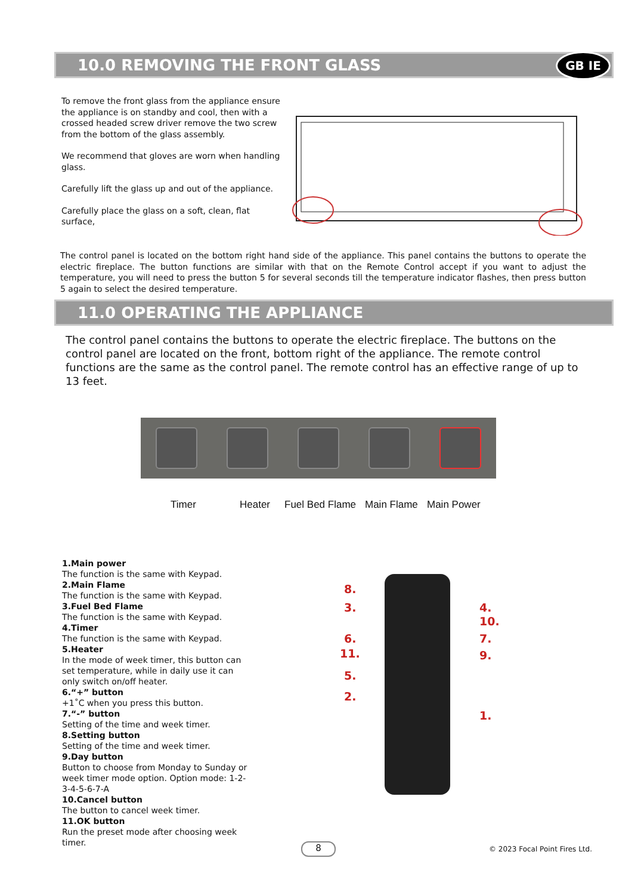10.0 REMOVING THE FRONT GLASS GB IE
To remove the front glass from the appliance ensure the appliance is on standby and cool, then with a crossed headed screw driver remove the two screw from the bottom of the glass assembly.
We recommend that gloves are worn when handling glass.
Carefully lift the glass up and out of the appliance.
Carefully place the glass on a soft, clean, flat surface,
The control panel is located on the bottom right hand side of the appliance. This panel contains the buttons to operate the electric fireplace. The button functions are similar with that on the Remote Control accept if you want to adjust the temperature, you will need to press the button 5 for several seconds till the temperature indicator flashes, then press button 5 again to select the desired temperature.
11.0 OPERATING THE APPLIANCE
The control panel contains the buttons to operate the electric fireplace. The buttons on the control panel are located on the front, bottom right of the appliance. The remote control functions are the same as the control panel. The remote control has an effective range of up to 13 feet.
Timer Heater Fuel Bed Flame Main Flame Main Power
1.Main power
The function is the same with Keypad.
2.Main Flame
The function is the same with Keypad.
3.Fuel Bed Flame
The function is the same with Keypad.
4.Timer
The function is the same with Keypad.
5.Heater
In the mode of week timer, this button can set temperature, while in daily use it can only switch on/off heater.
6.“+” button
+1˚C when you press this button.
7.“-” button
Setting of the time and week timer.
8.Setting button
Setting of the time and week timer.
9.Day button
Button to choose from Monday to Sunday or week timer mode option. Option mode: 1-2-3-4-5-6-7-A
10.Cancel button
The button to cancel week timer.
11.OK button
Run the preset mode after choosing week timer.
8.
3. 4.
10.
6. 7.
11. 9.
5.
2.
1.
8 © 2023 Focal Point Fires Ltd.